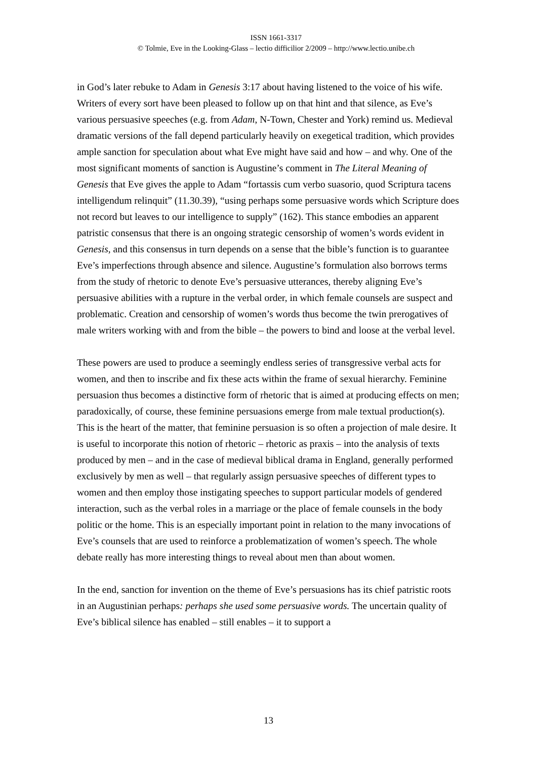ISSN 1661-3317
© Tolmie, Eve in the Looking-Glass – lectio difficilior 2/2009 – http://www.lectio.unibe.ch
in God’s later rebuke to Adam in Genesis 3:17 about having listened to the voice of his wife. Writers of every sort have been pleased to follow up on that hint and that silence, as Eve’s various persuasive speeches (e.g. from Adam, N-Town, Chester and York) remind us. Medieval dramatic versions of the fall depend particularly heavily on exegetical tradition, which provides ample sanction for speculation about what Eve might have said and how – and why. One of the most significant moments of sanction is Augustine’s comment in The Literal Meaning of Genesis that Eve gives the apple to Adam “fortassis cum verbo suasorio, quod Scriptura tacens intelligendum relinquit” (11.30.39), “using perhaps some persuasive words which Scripture does not record but leaves to our intelligence to supply” (162). This stance embodies an apparent patristic consensus that there is an ongoing strategic censorship of women’s words evident in Genesis, and this consensus in turn depends on a sense that the bible’s function is to guarantee Eve’s imperfections through absence and silence. Augustine’s formulation also borrows terms from the study of rhetoric to denote Eve’s persuasive utterances, thereby aligning Eve’s persuasive abilities with a rupture in the verbal order, in which female counsels are suspect and problematic. Creation and censorship of women’s words thus become the twin prerogatives of male writers working with and from the bible – the powers to bind and loose at the verbal level.
These powers are used to produce a seemingly endless series of transgressive verbal acts for women, and then to inscribe and fix these acts within the frame of sexual hierarchy. Feminine persuasion thus becomes a distinctive form of rhetoric that is aimed at producing effects on men; paradoxically, of course, these feminine persuasions emerge from male textual production(s). This is the heart of the matter, that feminine persuasion is so often a projection of male desire. It is useful to incorporate this notion of rhetoric – rhetoric as praxis – into the analysis of texts produced by men – and in the case of medieval biblical drama in England, generally performed exclusively by men as well – that regularly assign persuasive speeches of different types to women and then employ those instigating speeches to support particular models of gendered interaction, such as the verbal roles in a marriage or the place of female counsels in the body politic or the home. This is an especially important point in relation to the many invocations of Eve’s counsels that are used to reinforce a problematization of women’s speech. The whole debate really has more interesting things to reveal about men than about women.
In the end, sanction for invention on the theme of Eve’s persuasions has its chief patristic roots in an Augustinian perhaps: perhaps she used some persuasive words. The uncertain quality of Eve’s biblical silence has enabled – still enables – it to support a
13